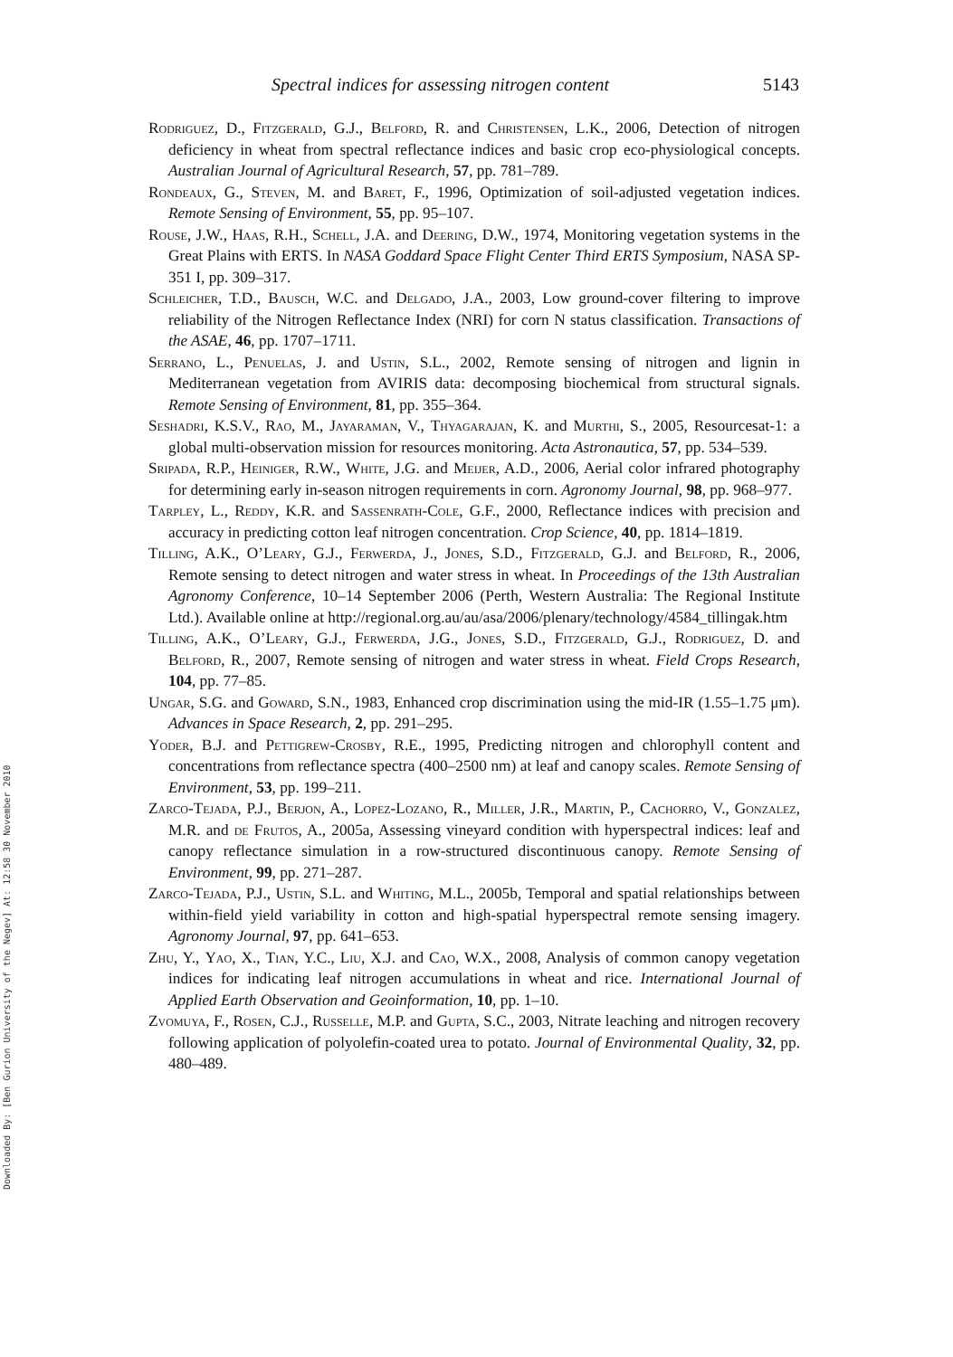Downloaded By: [Ben Gurion University of the Negev] At: 12:58 30 November 2010
Spectral indices for assessing nitrogen content 5143
Rodriguez, D., Fitzgerald, G.J., Belford, R. and Christensen, L.K., 2006, Detection of nitrogen deficiency in wheat from spectral reflectance indices and basic crop eco-physiological concepts. Australian Journal of Agricultural Research, 57, pp. 781–789.
Rondeaux, G., Steven, M. and Baret, F., 1996, Optimization of soil-adjusted vegetation indices. Remote Sensing of Environment, 55, pp. 95–107.
Rouse, J.W., Haas, R.H., Schell, J.A. and Deering, D.W., 1974, Monitoring vegetation systems in the Great Plains with ERTS. In NASA Goddard Space Flight Center Third ERTS Symposium, NASA SP-351 I, pp. 309–317.
Schleicher, T.D., Bausch, W.C. and Delgado, J.A., 2003, Low ground-cover filtering to improve reliability of the Nitrogen Reflectance Index (NRI) for corn N status classification. Transactions of the ASAE, 46, pp. 1707–1711.
Serrano, L., Penuelas, J. and Ustin, S.L., 2002, Remote sensing of nitrogen and lignin in Mediterranean vegetation from AVIRIS data: decomposing biochemical from structural signals. Remote Sensing of Environment, 81, pp. 355–364.
Seshadri, K.S.V., Rao, M., Jayaraman, V., Thyagarajan, K. and Murthi, S., 2005, Resourcesat-1: a global multi-observation mission for resources monitoring. Acta Astronautica, 57, pp. 534–539.
Sripada, R.P., Heiniger, R.W., White, J.G. and Meijer, A.D., 2006, Aerial color infrared photography for determining early in-season nitrogen requirements in corn. Agronomy Journal, 98, pp. 968–977.
Tarpley, L., Reddy, K.R. and Sassenrath-Cole, G.F., 2000, Reflectance indices with precision and accuracy in predicting cotton leaf nitrogen concentration. Crop Science, 40, pp. 1814–1819.
Tilling, A.K., O’Leary, G.J., Ferwerda, J., Jones, S.D., Fitzgerald, G.J. and Belford, R., 2006, Remote sensing to detect nitrogen and water stress in wheat. In Proceedings of the 13th Australian Agronomy Conference, 10–14 September 2006 (Perth, Western Australia: The Regional Institute Ltd.). Available online at http://regional.org.au/au/asa/2006/plenary/technology/4584_tillingak.htm
Tilling, A.K., O’Leary, G.J., Ferwerda, J.G., Jones, S.D., Fitzgerald, G.J., Rodriguez, D. and Belford, R., 2007, Remote sensing of nitrogen and water stress in wheat. Field Crops Research, 104, pp. 77–85.
Ungar, S.G. and Goward, S.N., 1983, Enhanced crop discrimination using the mid-IR (1.55–1.75 μm). Advances in Space Research, 2, pp. 291–295.
Yoder, B.J. and Pettigrew-Crosby, R.E., 1995, Predicting nitrogen and chlorophyll content and concentrations from reflectance spectra (400–2500 nm) at leaf and canopy scales. Remote Sensing of Environment, 53, pp. 199–211.
Zarco-Tejada, P.J., Berjon, A., Lopez-Lozano, R., Miller, J.R., Martin, P., Cachorro, V., Gonzalez, M.R. and de Frutos, A., 2005a, Assessing vineyard condition with hyperspectral indices: leaf and canopy reflectance simulation in a row-structured discontinuous canopy. Remote Sensing of Environment, 99, pp. 271–287.
Zarco-Tejada, P.J., Ustin, S.L. and Whiting, M.L., 2005b, Temporal and spatial relationships between within-field yield variability in cotton and high-spatial hyperspectral remote sensing imagery. Agronomy Journal, 97, pp. 641–653.
Zhu, Y., Yao, X., Tian, Y.C., Liu, X.J. and Cao, W.X., 2008, Analysis of common canopy vegetation indices for indicating leaf nitrogen accumulations in wheat and rice. International Journal of Applied Earth Observation and Geoinformation, 10, pp. 1–10.
Zvomuya, F., Rosen, C.J., Russelle, M.P. and Gupta, S.C., 2003, Nitrate leaching and nitrogen recovery following application of polyolefin-coated urea to potato. Journal of Environmental Quality, 32, pp. 480–489.